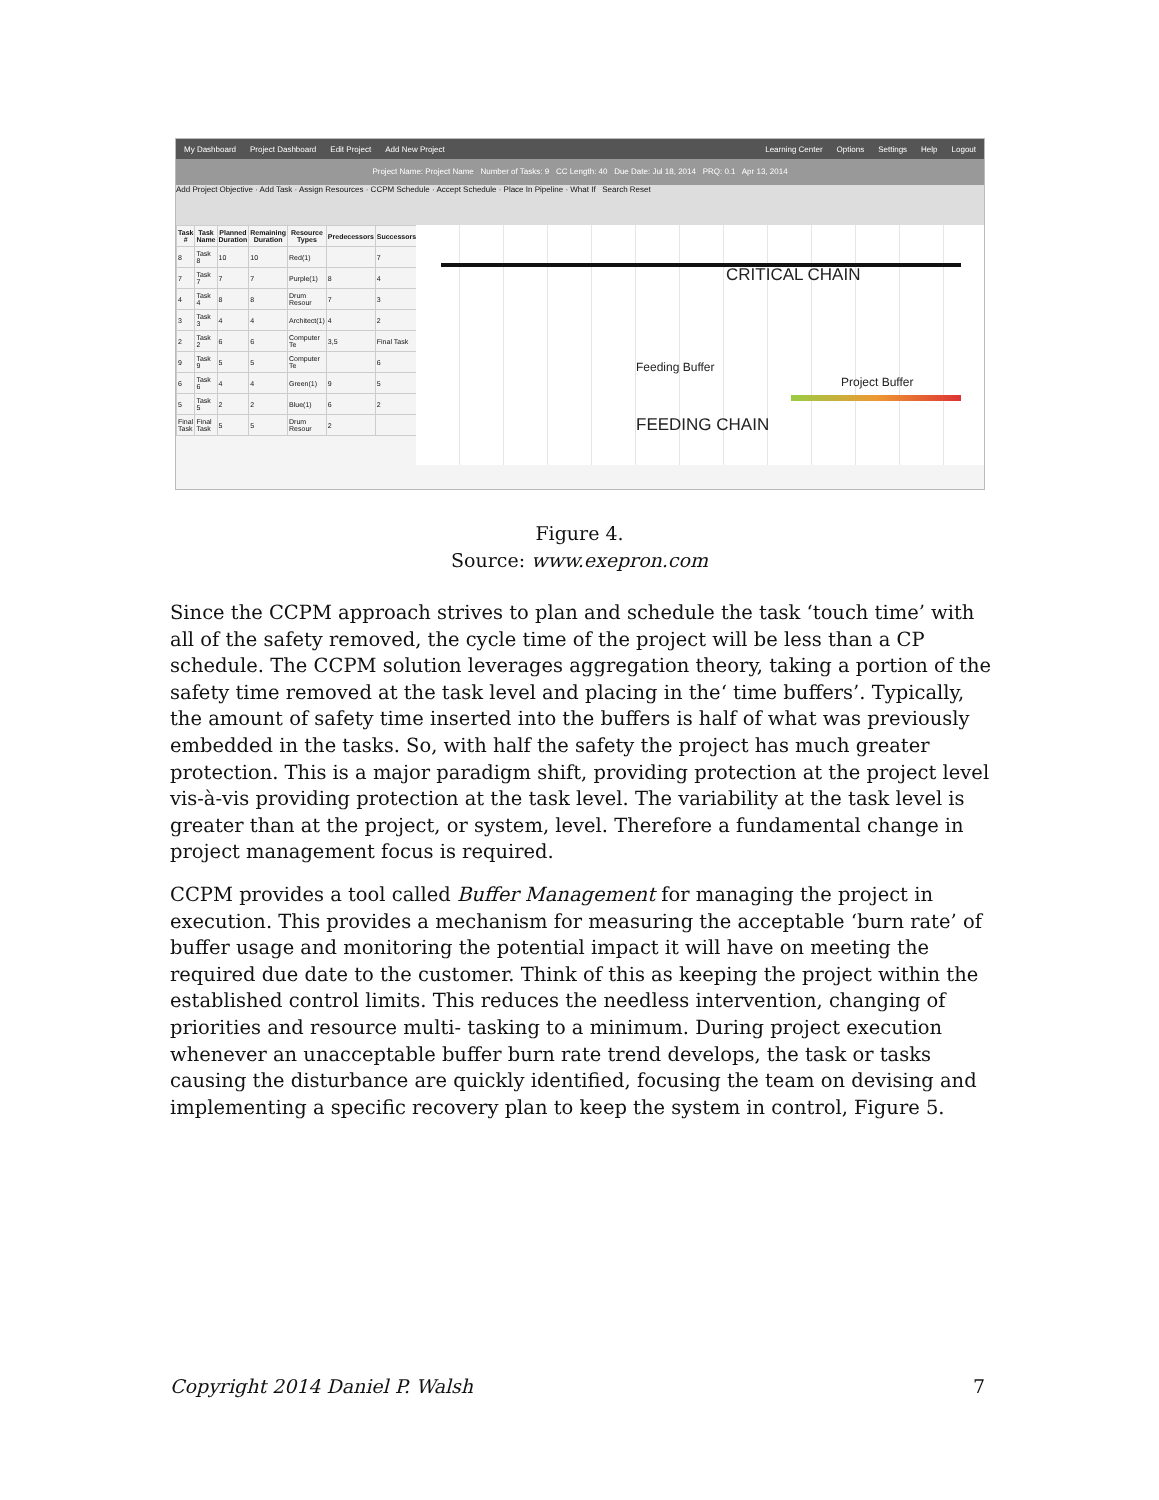My Dashboard Project Dashboard Edit Project Add New Project Learning Center Options Settings Help Logout
Project Name: Project Name Number of Tasks: 9 CC Length: 40 Due Date: Jul 18, 2014 PRQ: 0.1 Apr 13, 2014
Add Project Objective · Add Task · Assign Resources · CCPM Schedule · Accept Schedule · Place In Pipeline · What If Search Reset
| Task # | Task Name | Planned Duration | Remaining Duration | Resource Types | Predecessors | Successors |
| --- | --- | --- | --- | --- | --- | --- |
| 8 | Task 8 | 10 | 10 | Red(1) | | 7 |
| 7 | Task 7 | 7 | 7 | Purple(1) | 8 | 4 |
| 4 | Task 4 | 8 | 8 | Drum Resour | 7 | 3 |
| 3 | Task 3 | 4 | 4 | Architect(1) | 4 | 2 |
| 2 | Task 2 | 6 | 6 | Computer Te | 3,5 | Final Task |
| 9 | Task 9 | 5 | 5 | Computer Te | | 6 |
| 6 | Task 6 | 4 | 4 | Green(1) | 9 | 5 |
| 5 | Task 5 | 2 | 2 | Blue(1) | 6 | 2 |
| Final Task | Final Task | 5 | 5 | Drum Resour | 2 | |
CRITICAL CHAIN
FEEDING CHAIN
Feeding Buffer
Project Buffer
Figure 4.
Source: www.exepron.com
Since the CCPM approach strives to plan and schedule the task ‘touch time’ with all of the safety removed, the cycle time of the project will be less than a CP schedule. The CCPM solution leverages aggregation theory, taking a portion of the safety time removed at the task level and placing in the‘ time buffers’. Typically, the amount of safety time inserted into the buffers is half of what was previously embedded in the tasks. So, with half the safety the project has much greater protection. This is a major paradigm shift, providing protection at the project level vis-à-vis providing protection at the task level. The variability at the task level is greater than at the project, or system, level. Therefore a fundamental change in project management focus is required.
CCPM provides a tool called Buffer Management for managing the project in execution. This provides a mechanism for measuring the acceptable ‘burn rate’ of buffer usage and monitoring the potential impact it will have on meeting the required due date to the customer. Think of this as keeping the project within the established control limits. This reduces the needless intervention, changing of priorities and resource multi- tasking to a minimum. During project execution whenever an unacceptable buffer burn rate trend develops, the task or tasks causing the disturbance are quickly identified, focusing the team on devising and implementing a specific recovery plan to keep the system in control, Figure 5.
Copyright 2014 Daniel P. Walsh 7